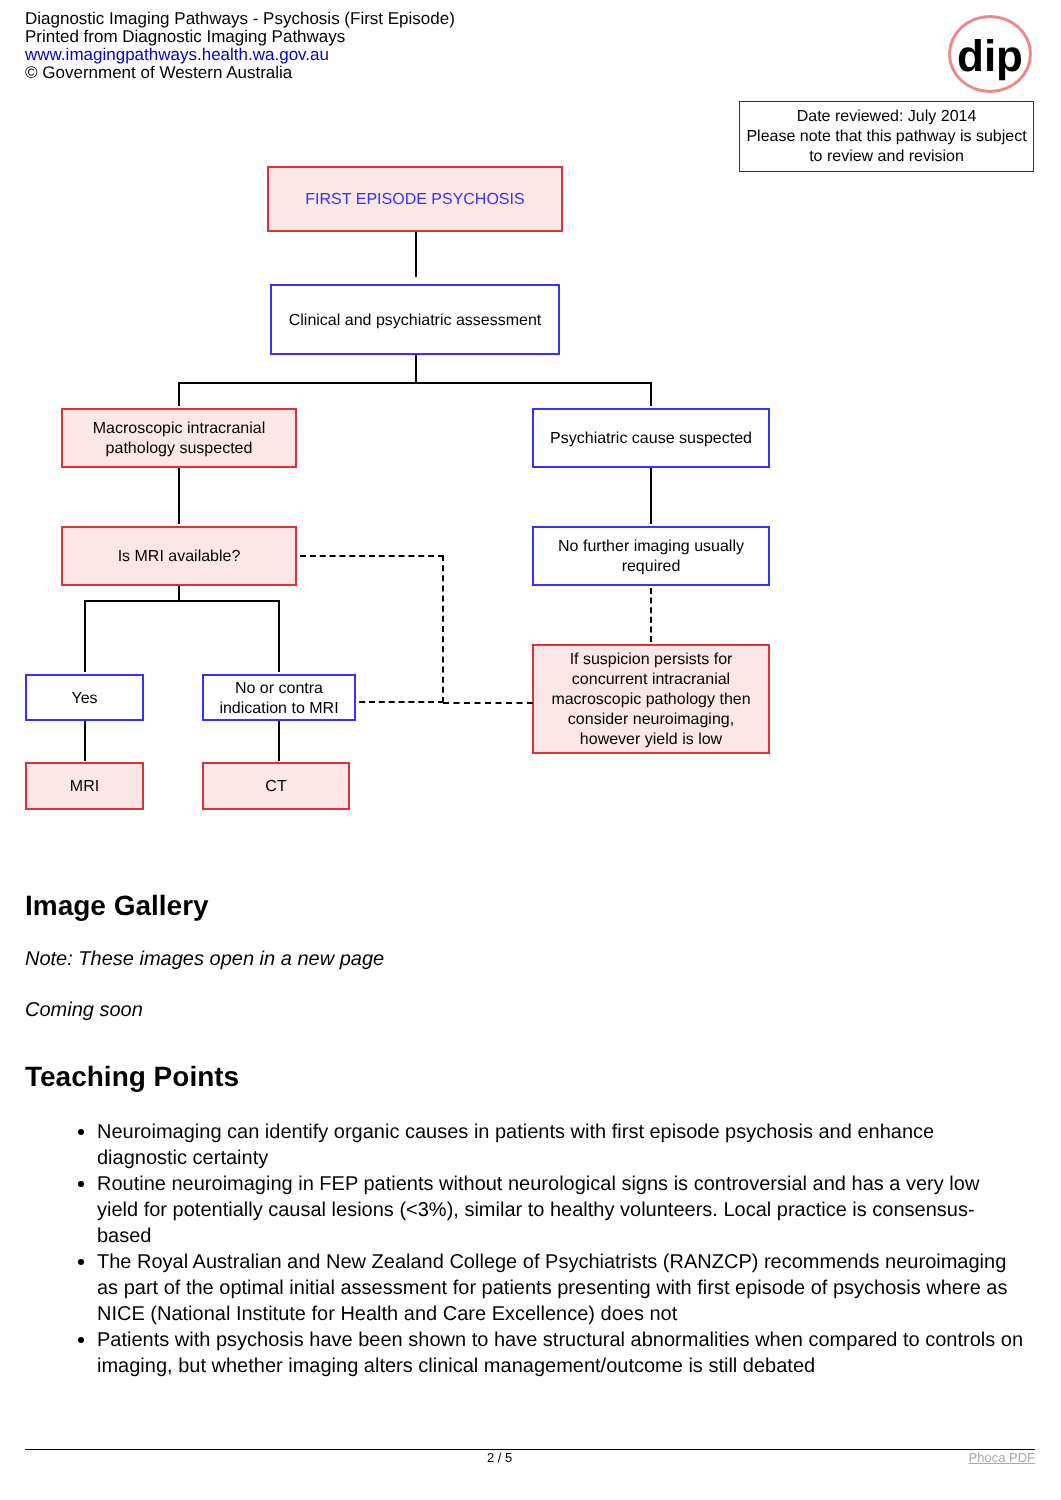Diagnostic Imaging Pathways - Psychosis (First Episode)
Printed from Diagnostic Imaging Pathways
www.imagingpathways.health.wa.gov.au
© Government of Western Australia
dip
Date reviewed: July 2014
Please note that this pathway is subject to review and revision
FIRST EPISODE PSYCHOSIS
Clinical and psychiatric assessment
Macroscopic intracranial pathology suspected
Psychiatric cause suspected
Is MRI available?
No further imaging usually required
If suspicion persists for concurrent intracranial macroscopic pathology then consider neuroimaging, however yield is low
Yes
No or contra indication to MRI
MRI CT
Image Gallery
Note: These images open in a new page
Coming soon
Teaching Points
Neuroimaging can identify organic causes in patients with first episode psychosis and enhance diagnostic certainty
Routine neuroimaging in FEP patients without neurological signs is controversial and has a very low yield for potentially causal lesions (<3%), similar to healthy volunteers. Local practice is consensus-based
The Royal Australian and New Zealand College of Psychiatrists (RANZCP) recommends neuroimaging as part of the optimal initial assessment for patients presenting with first episode of psychosis where as NICE (National Institute for Health and Care Excellence) does not
Patients with psychosis have been shown to have structural abnormalities when compared to controls on imaging, but whether imaging alters clinical management/outcome is still debated
2 / 5 Phoca PDF